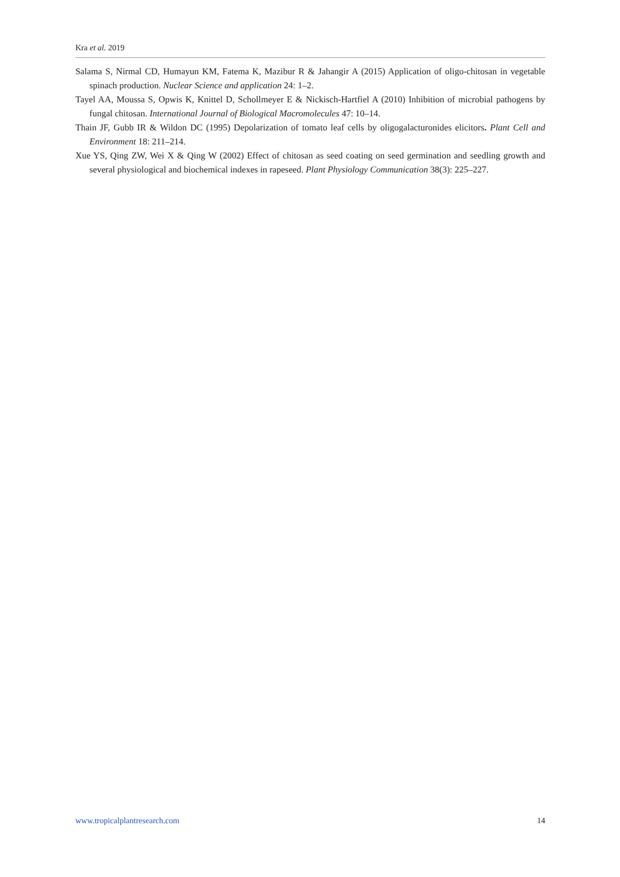Kra et al. 2019
Salama S, Nirmal CD, Humayun KM, Fatema K, Mazibur R & Jahangir A (2015) Application of oligo-chitosan in vegetable spinach production. Nuclear Science and application 24: 1–2.
Tayel AA, Moussa S, Opwis K, Knittel D, Schollmeyer E & Nickisch-Hartfiel A (2010) Inhibition of microbial pathogens by fungal chitosan. International Journal of Biological Macromolecules 47: 10–14.
Thain JF, Gubb IR & Wildon DC (1995) Depolarization of tomato leaf cells by oligogalacturonides elicitors. Plant Cell and Environment 18: 211–214.
Xue YS, Qing ZW, Wei X & Qing W (2002) Effect of chitosan as seed coating on seed germination and seedling growth and several physiological and biochemical indexes in rapeseed. Plant Physiology Communication 38(3): 225–227.
www.tropicalplantresearch.com 14